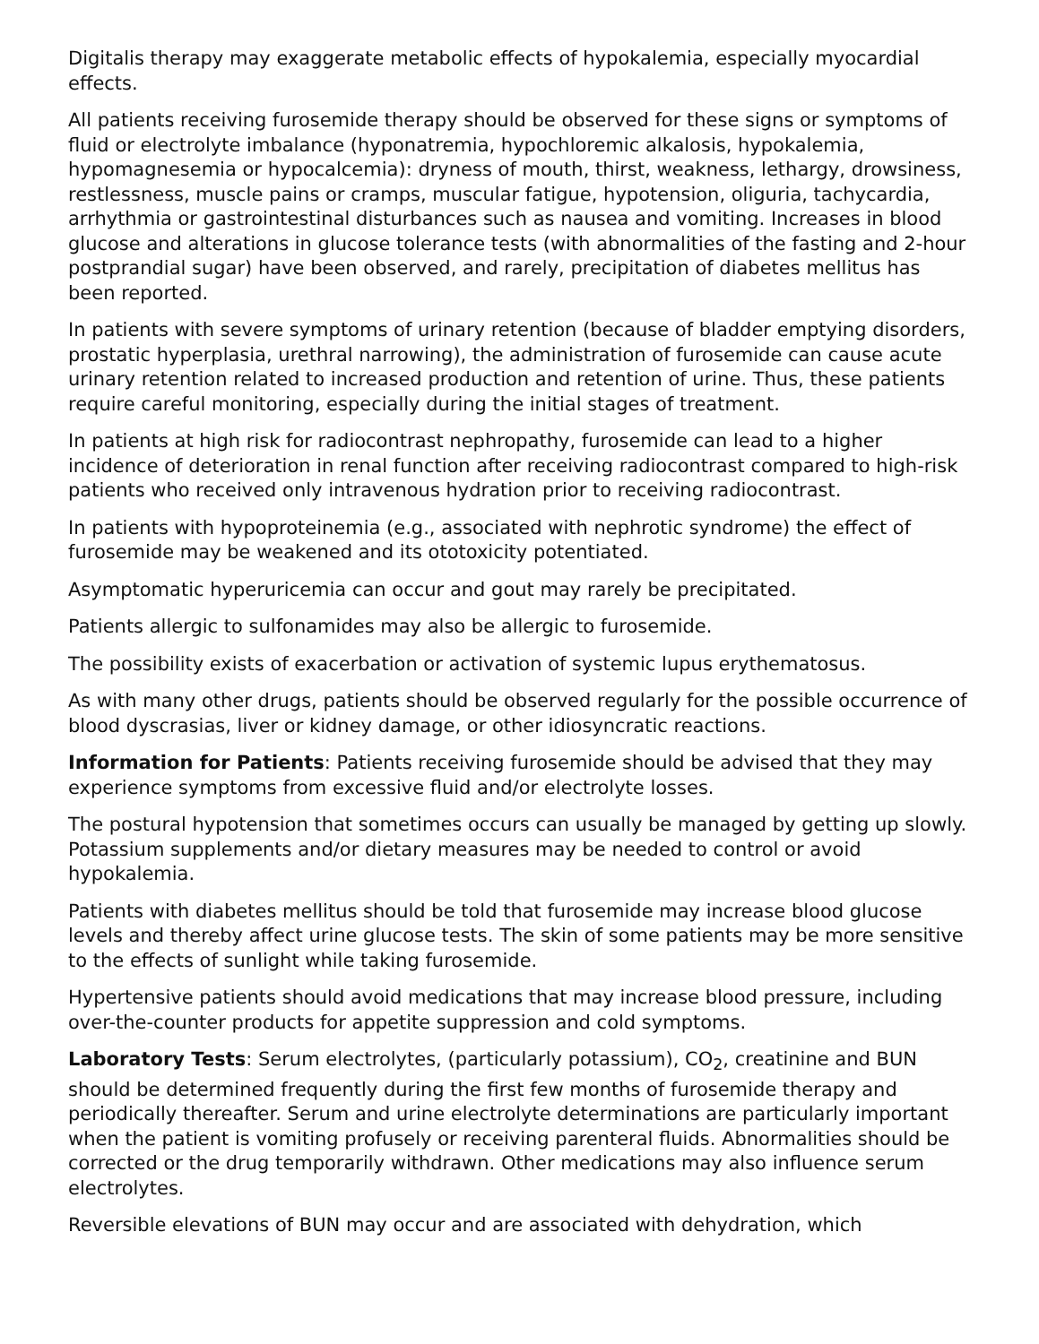Digitalis therapy may exaggerate metabolic effects of hypokalemia, especially myocardial effects.
All patients receiving furosemide therapy should be observed for these signs or symptoms of fluid or electrolyte imbalance (hyponatremia, hypochloremic alkalosis, hypokalemia, hypomagnesemia or hypocalcemia): dryness of mouth, thirst, weakness, lethargy, drowsiness, restlessness, muscle pains or cramps, muscular fatigue, hypotension, oliguria, tachycardia, arrhythmia or gastrointestinal disturbances such as nausea and vomiting. Increases in blood glucose and alterations in glucose tolerance tests (with abnormalities of the fasting and 2-hour postprandial sugar) have been observed, and rarely, precipitation of diabetes mellitus has been reported.
In patients with severe symptoms of urinary retention (because of bladder emptying disorders, prostatic hyperplasia, urethral narrowing), the administration of furosemide can cause acute urinary retention related to increased production and retention of urine. Thus, these patients require careful monitoring, especially during the initial stages of treatment.
In patients at high risk for radiocontrast nephropathy, furosemide can lead to a higher incidence of deterioration in renal function after receiving radiocontrast compared to high-risk patients who received only intravenous hydration prior to receiving radiocontrast.
In patients with hypoproteinemia (e.g., associated with nephrotic syndrome) the effect of furosemide may be weakened and its ototoxicity potentiated.
Asymptomatic hyperuricemia can occur and gout may rarely be precipitated.
Patients allergic to sulfonamides may also be allergic to furosemide.
The possibility exists of exacerbation or activation of systemic lupus erythematosus.
As with many other drugs, patients should be observed regularly for the possible occurrence of blood dyscrasias, liver or kidney damage, or other idiosyncratic reactions.
Information for Patients: Patients receiving furosemide should be advised that they may experience symptoms from excessive fluid and/or electrolyte losses.
The postural hypotension that sometimes occurs can usually be managed by getting up slowly. Potassium supplements and/or dietary measures may be needed to control or avoid hypokalemia.
Patients with diabetes mellitus should be told that furosemide may increase blood glucose levels and thereby affect urine glucose tests. The skin of some patients may be more sensitive to the effects of sunlight while taking furosemide.
Hypertensive patients should avoid medications that may increase blood pressure, including over-the-counter products for appetite suppression and cold symptoms.
Laboratory Tests: Serum electrolytes, (particularly potassium), CO<sub>2</sub>, creatinine and BUN should be determined frequently during the first few months of furosemide therapy and periodically thereafter. Serum and urine electrolyte determinations are particularly important when the patient is vomiting profusely or receiving parenteral fluids. Abnormalities should be corrected or the drug temporarily withdrawn. Other medications may also influence serum electrolytes.
Reversible elevations of BUN may occur and are associated with dehydration, which